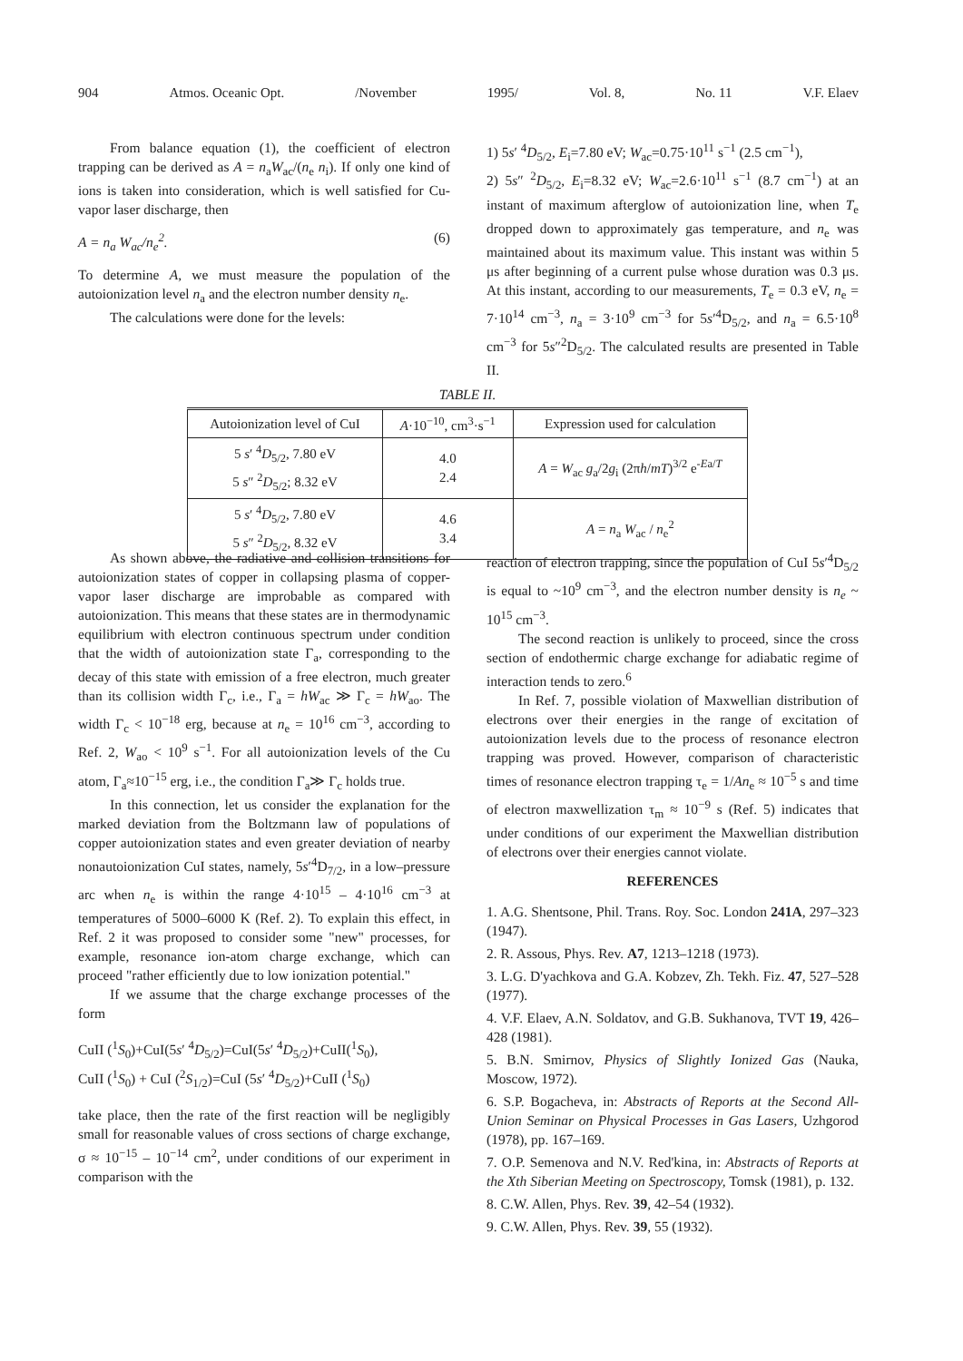904 Atmos. Oceanic Opt. /November 1995/ Vol. 8, No. 11 V.F. Elaev
From balance equation (1), the coefficient of electron trapping can be derived as A = n<sub>a</sub>W<sub>ac</sub>/(n<sub>e</sub> n<sub>i</sub>). If only one kind of ions is taken into consideration, which is well satisfied for Cu-vapor laser discharge, then
A = n<sub>a</sub> W<sub>ac</sub>/n<sub>e</sub><sup>2</sup>. (6)
To determine A, we must measure the population of the autoionization level n<sub>a</sub> and the electron number density n<sub>e</sub>.
The calculations were done for the levels:
1) 5s′ <sup>4</sup>D<sub>5/2</sub>, E<sub>i</sub>=7.80 eV; W<sub>ac</sub>=0.75·10<sup>11</sup> s<sup>−1</sup> (2.5 cm<sup>−1</sup>),
2) 5s″ <sup>2</sup>D<sub>5/2</sub>, E<sub>i</sub>=8.32 eV; W<sub>ac</sub>=2.6·10<sup>11</sup> s<sup>−1</sup> (8.7 cm<sup>−1</sup>) at an instant of maximum afterglow of autoionization line, when T<sub>e</sub> dropped down to approximately gas temperature, and n<sub>e</sub> was maintained about its maximum value. This instant was within 5 μs after beginning of a current pulse whose duration was 0.3 μs. At this instant, according to our measurements, T<sub>e</sub> = 0.3 eV, n<sub>e</sub> = 7·10<sup>14</sup> cm<sup>−3</sup>, n<sub>a</sub> = 3·10<sup>9</sup> cm<sup>−3</sup> for 5s′<sup>4</sup>D<sub>5/2</sub>, and n<sub>a</sub> = 6.5·10<sup>8</sup> cm<sup>−3</sup> for 5s″<sup>2</sup>D<sub>5/2</sub>. The calculated results are presented in Table II.
TABLE II.
| Autoionization level of CuI | A ·10<sup>−10</sup>, cm<sup>3</sup>·s<sup>−1</sup> | Expression used for calculation |
| --- | --- | --- |
| 5 s ′ <sup>4</sup> D<sub>5/2</sub>, 7.80 eV 5 s ″ <sup>2</sup> D<sub>5/2</sub>; 8.32 eV | 4.0 2.4 | A = W<sub>ac</sub> g<sub>a</sub>/2 g<sub>i</sub> (2π h / mT )<sup>3/2</sup> e<sup>-Ea/T</sup> |
| 5 s ′ <sup>4</sup> D<sub>5/2</sub>, 7.80 eV 5 s ″ <sup>2</sup> D<sub>5/2</sub>, 8.32 eV | 4.6 3.4 | A = n<sub>a</sub> W<sub>ac</sub> / n<sub>e</sub><sup>2</sup> |
As shown above, the radiative and collision transitions for autoionization states of copper in collapsing plasma of copper-vapor laser discharge are improbable as compared with autoionization. This means that these states are in thermodynamic equilibrium with electron continuous spectrum under condition that the width of autoionization state Γ<sub>a</sub>, corresponding to the decay of this state with emission of a free electron, much greater than its collision width Γ<sub>c</sub>, i.e., Γ<sub>a</sub> = hW<sub>ac</sub> ≫ Γ<sub>c</sub> = hW<sub>ao</sub>. The width Γ<sub>c</sub> < 10<sup>−18</sup> erg, because at n<sub>e</sub> = 10<sup>16</sup> cm<sup>−3</sup>, according to Ref. 2, W<sub>ao</sub> < 10<sup>9</sup> s<sup>−1</sup>. For all autoionization levels of the Cu atom, Γ<sub>a</sub>≈10<sup>−15</sup> erg, i.e., the condition Γ<sub>a</sub>≫ Γ<sub>c</sub> holds true.
In this connection, let us consider the explanation for the marked deviation from the Boltzmann law of populations of copper autoionization states and even greater deviation of nearby nonautoionization CuI states, namely, 5s′<sup>4</sup>D<sub>7/2</sub>, in a low–pressure arc when n<sub>e</sub> is within the range 4·10<sup>15</sup> – 4·10<sup>16</sup> cm<sup>−3</sup> at temperatures of 5000–6000 K (Ref. 2). To explain this effect, in Ref. 2 it was proposed to consider some "new" processes, for example, resonance ion-atom charge exchange, which can proceed "rather efficiently due to low ionization potential."
If we assume that the charge exchange processes of the form
CuII (<sup>1</sup>S<sub>0</sub>)+CuI(5s′ <sup>4</sup>D<sub>5/2</sub>)=CuI(5s′ <sup>4</sup>D<sub>5/2</sub>)+CuII(<sup>1</sup>S<sub>0</sub>),
CuII (<sup>1</sup>S<sub>0</sub>) + CuI (<sup>2</sup>S<sub>1/2</sub>)=CuI (5s′ <sup>4</sup>D<sub>5/2</sub>)+CuII (<sup>1</sup>S<sub>0</sub>)
take place, then the rate of the first reaction will be negligibly small for reasonable values of cross sections of charge exchange, σ ≈ 10<sup>−15</sup> – 10<sup>−14</sup> cm<sup>2</sup>, under conditions of our experiment in comparison with the
reaction of electron trapping, since the population of CuI 5s′<sup>4</sup>D<sub>5/2</sub> is equal to ~10<sup>9</sup> cm<sup>−3</sup>, and the electron number density is n<sub>e</sub> ~ 10<sup>15</sup> cm<sup>−3</sup>.
The second reaction is unlikely to proceed, since the cross section of endothermic charge exchange for adiabatic regime of interaction tends to zero.<sup>6</sup>
In Ref. 7, possible violation of Maxwellian distribution of electrons over their energies in the range of excitation of autoionization levels due to the process of resonance electron trapping was proved. However, comparison of characteristic times of resonance electron trapping τ<sub>e</sub> = 1/An<sub>e</sub> ≈ 10<sup>−5</sup> s and time of electron maxwellization τ<sub>m</sub> ≈ 10<sup>−9</sup> s (Ref. 5) indicates that under conditions of our experiment the Maxwellian distribution of electrons over their energies cannot violate.
REFERENCES
1. A.G. Shentsone, Phil. Trans. Roy. Soc. London 241A, 297–323 (1947).
2. R. Assous, Phys. Rev. A7, 1213–1218 (1973).
3. L.G. D'yachkova and G.A. Kobzev, Zh. Tekh. Fiz. 47, 527–528 (1977).
4. V.F. Elaev, A.N. Soldatov, and G.B. Sukhanova, TVT 19, 426–428 (1981).
5. B.N. Smirnov, Physics of Slightly Ionized Gas (Nauka, Moscow, 1972).
6. S.P. Bogacheva, in: Abstracts of Reports at the Second All-Union Seminar on Physical Processes in Gas Lasers, Uzhgorod (1978), pp. 167–169.
7. O.P. Semenova and N.V. Red'kina, in: Abstracts of Reports at the Xth Siberian Meeting on Spectroscopy, Tomsk (1981), p. 132.
8. C.W. Allen, Phys. Rev. 39, 42–54 (1932).
9. C.W. Allen, Phys. Rev. 39, 55 (1932).